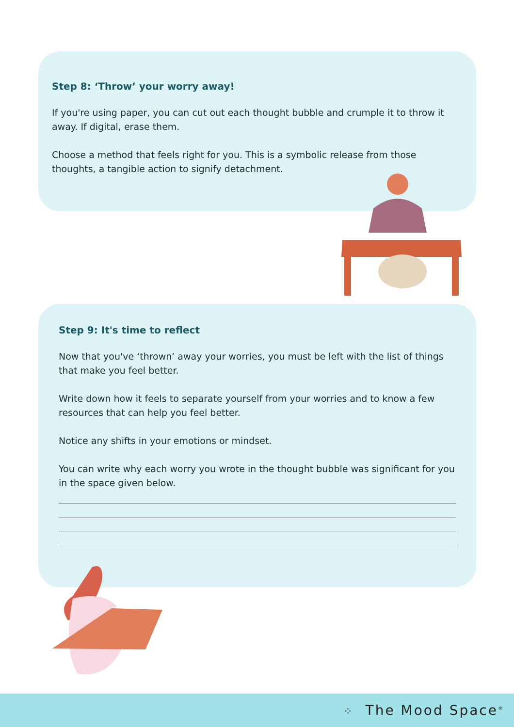Step 8: ‘Throw’ your worry away!
If you're using paper, you can cut out each thought bubble and crumple it to throw it away. If digital, erase them.
Choose a method that feels right for you. This is a symbolic release from those thoughts, a tangible action to signify detachment.
Step 9: It's time to reflect
Now that you've ‘thrown’ away your worries, you must be left with the list of things that make you feel better.
Write down how it feels to separate yourself from your worries and to know a few resources that can help you feel better.
Notice any shifts in your emotions or mindset.
You can write why each worry you wrote in the thought bubble was significant for you in the space given below.
⁘ The Mood Space<sup>®</sup>